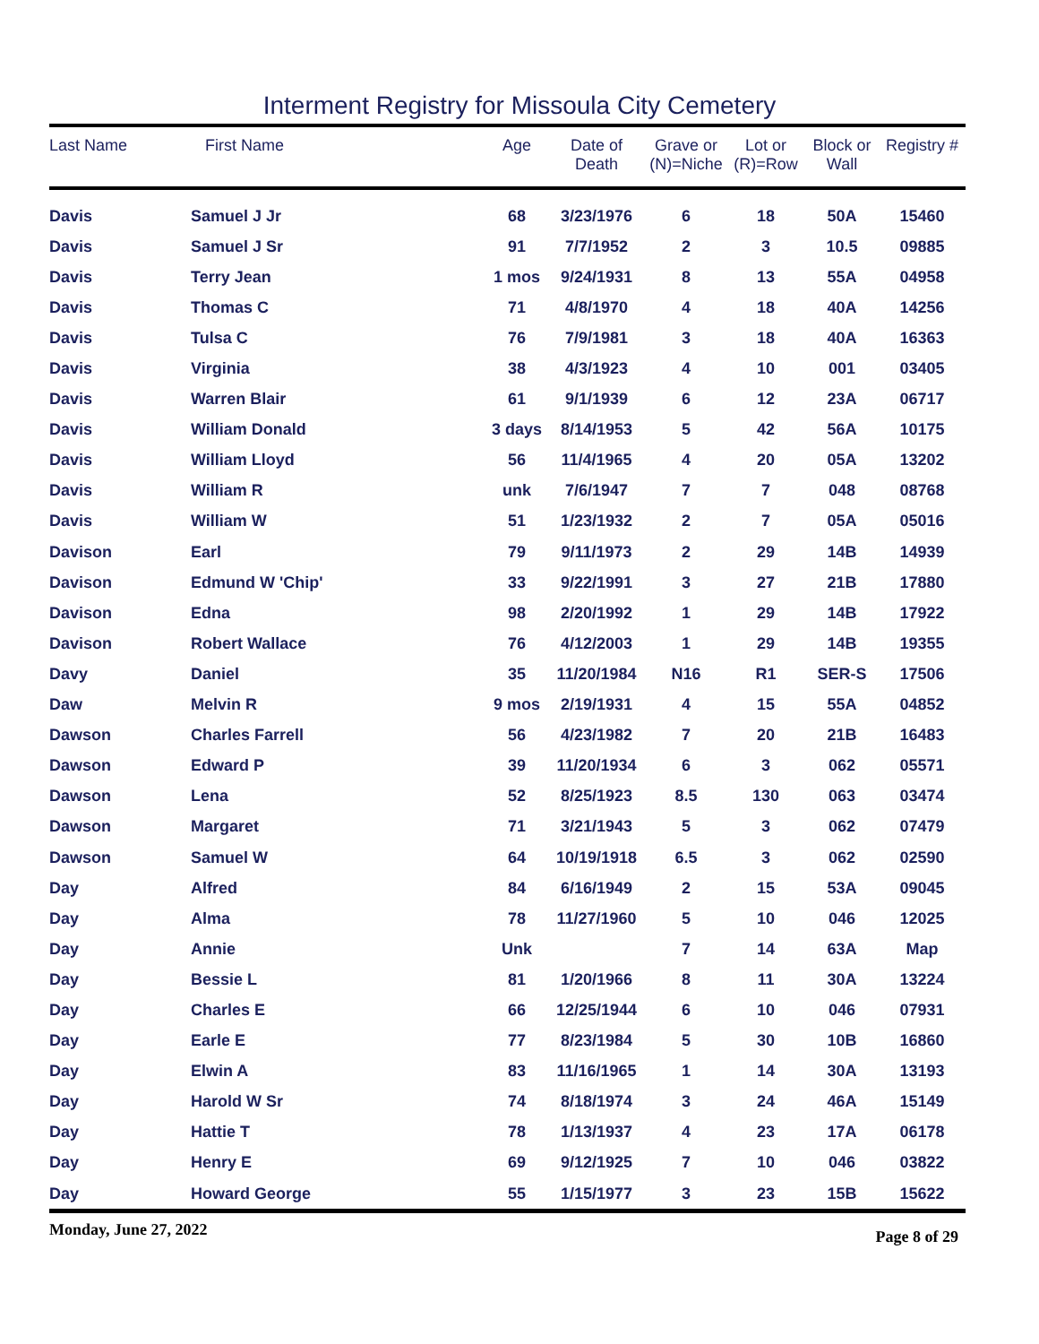Interment Registry for Missoula City Cemetery
| Last Name | First Name | Age | Date of Death | Grave or (N)=Niche | Lot or (R)=Row | Block or Wall | Registry # |
| --- | --- | --- | --- | --- | --- | --- | --- |
| Davis | Samuel J Jr | 68 | 3/23/1976 | 6 | 18 | 50A | 15460 |
| Davis | Samuel J Sr | 91 | 7/7/1952 | 2 | 3 | 10.5 | 09885 |
| Davis | Terry Jean | 1 mos | 9/24/1931 | 8 | 13 | 55A | 04958 |
| Davis | Thomas C | 71 | 4/8/1970 | 4 | 18 | 40A | 14256 |
| Davis | Tulsa C | 76 | 7/9/1981 | 3 | 18 | 40A | 16363 |
| Davis | Virginia | 38 | 4/3/1923 | 4 | 10 | 001 | 03405 |
| Davis | Warren Blair | 61 | 9/1/1939 | 6 | 12 | 23A | 06717 |
| Davis | William Donald | 3 days | 8/14/1953 | 5 | 42 | 56A | 10175 |
| Davis | William Lloyd | 56 | 11/4/1965 | 4 | 20 | 05A | 13202 |
| Davis | William R | unk | 7/6/1947 | 7 | 7 | 048 | 08768 |
| Davis | William W | 51 | 1/23/1932 | 2 | 7 | 05A | 05016 |
| Davison | Earl | 79 | 9/11/1973 | 2 | 29 | 14B | 14939 |
| Davison | Edmund W 'Chip' | 33 | 9/22/1991 | 3 | 27 | 21B | 17880 |
| Davison | Edna | 98 | 2/20/1992 | 1 | 29 | 14B | 17922 |
| Davison | Robert Wallace | 76 | 4/12/2003 | 1 | 29 | 14B | 19355 |
| Davy | Daniel | 35 | 11/20/1984 | N16 | R1 | SER-S | 17506 |
| Daw | Melvin R | 9 mos | 2/19/1931 | 4 | 15 | 55A | 04852 |
| Dawson | Charles Farrell | 56 | 4/23/1982 | 7 | 20 | 21B | 16483 |
| Dawson | Edward P | 39 | 11/20/1934 | 6 | 3 | 062 | 05571 |
| Dawson | Lena | 52 | 8/25/1923 | 8.5 | 130 | 063 | 03474 |
| Dawson | Margaret | 71 | 3/21/1943 | 5 | 3 | 062 | 07479 |
| Dawson | Samuel W | 64 | 10/19/1918 | 6.5 | 3 | 062 | 02590 |
| Day | Alfred | 84 | 6/16/1949 | 2 | 15 | 53A | 09045 |
| Day | Alma | 78 | 11/27/1960 | 5 | 10 | 046 | 12025 |
| Day | Annie | Unk | | 7 | 14 | 63A | Map |
| Day | Bessie L | 81 | 1/20/1966 | 8 | 11 | 30A | 13224 |
| Day | Charles E | 66 | 12/25/1944 | 6 | 10 | 046 | 07931 |
| Day | Earle E | 77 | 8/23/1984 | 5 | 30 | 10B | 16860 |
| Day | Elwin A | 83 | 11/16/1965 | 1 | 14 | 30A | 13193 |
| Day | Harold W Sr | 74 | 8/18/1974 | 3 | 24 | 46A | 15149 |
| Day | Hattie T | 78 | 1/13/1937 | 4 | 23 | 17A | 06178 |
| Day | Henry E | 69 | 9/12/1925 | 7 | 10 | 046 | 03822 |
| Day | Howard George | 55 | 1/15/1977 | 3 | 23 | 15B | 15622 |
Monday, June 27, 2022 Page 8 of 29